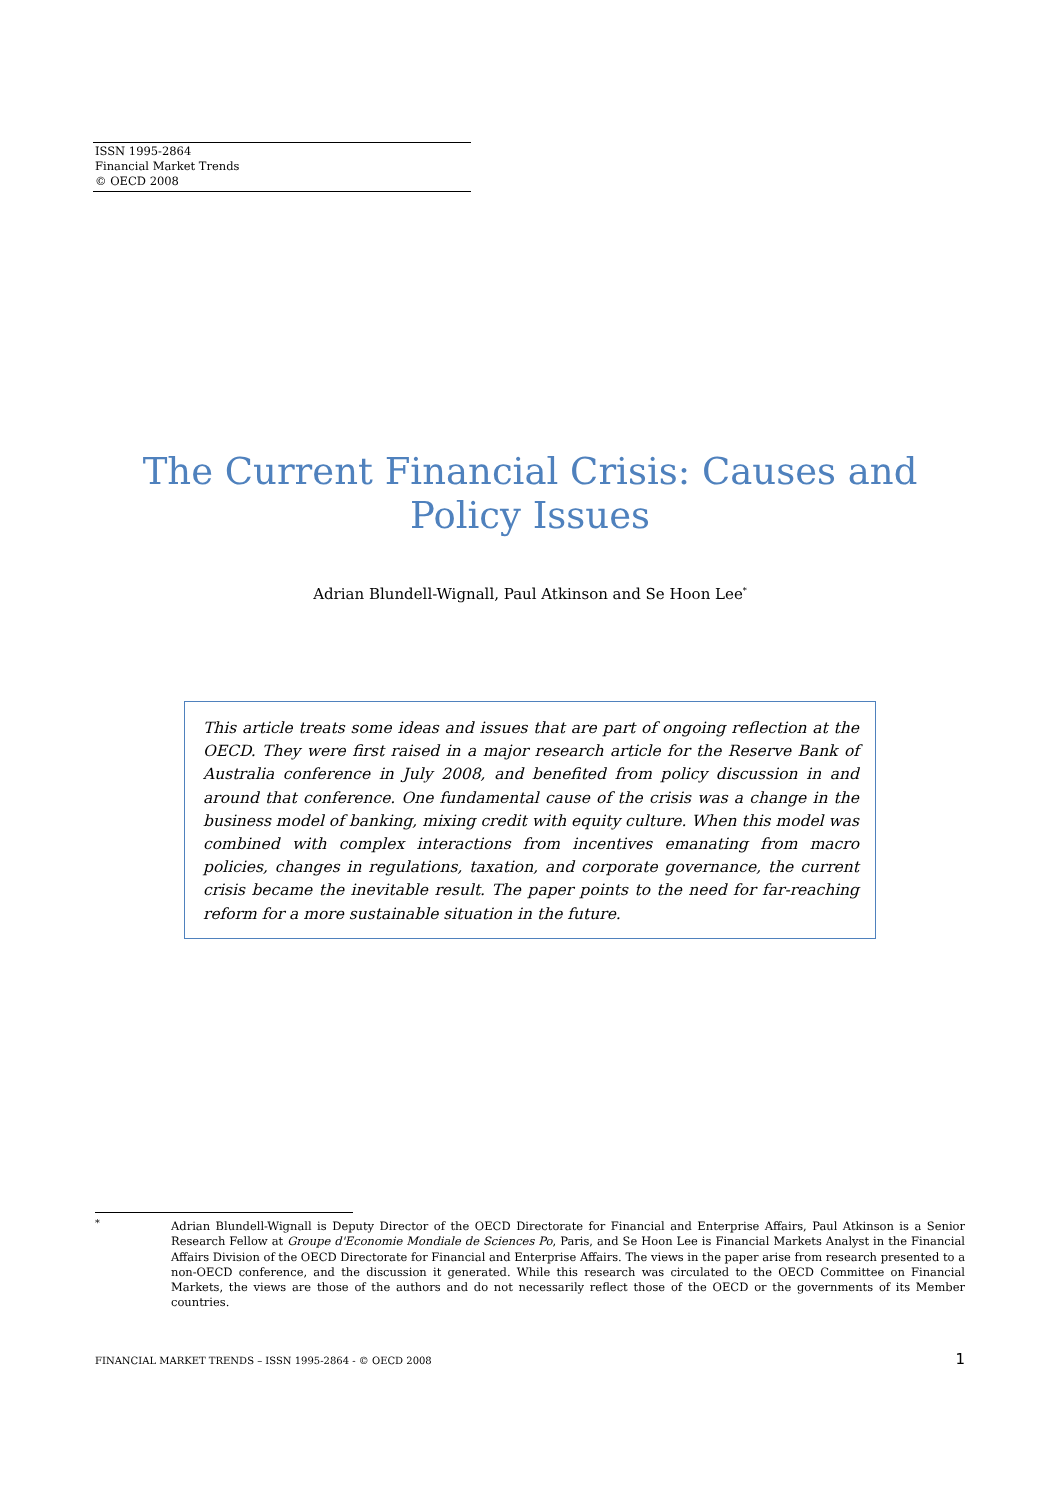ISSN 1995-2864
Financial Market Trends
© OECD 2008
The Current Financial Crisis: Causes and Policy Issues
Adrian Blundell-Wignall, Paul Atkinson and Se Hoon Lee<sup>*</sup>
This article treats some ideas and issues that are part of ongoing reflection at the OECD. They were first raised in a major research article for the Reserve Bank of Australia conference in July 2008, and benefited from policy discussion in and around that conference. One fundamental cause of the crisis was a change in the business model of banking, mixing credit with equity culture. When this model was combined with complex interactions from incentives emanating from macro policies, changes in regulations, taxation, and corporate governance, the current crisis became the inevitable result. The paper points to the need for far-reaching reform for a more sustainable situation in the future.
<sup>*</sup> Adrian Blundell-Wignall is Deputy Director of the OECD Directorate for Financial and Enterprise Affairs, Paul Atkinson is a Senior Research Fellow at Groupe d'Economie Mondiale de Sciences Po, Paris, and Se Hoon Lee is Financial Markets Analyst in the Financial Affairs Division of the OECD Directorate for Financial and Enterprise Affairs. The views in the paper arise from research presented to a non-OECD conference, and the discussion it generated. While this research was circulated to the OECD Committee on Financial Markets, the views are those of the authors and do not necessarily reflect those of the OECD or the governments of its Member countries.
FINANCIAL MARKET TRENDS – ISSN 1995-2864 - © OECD 2008 1